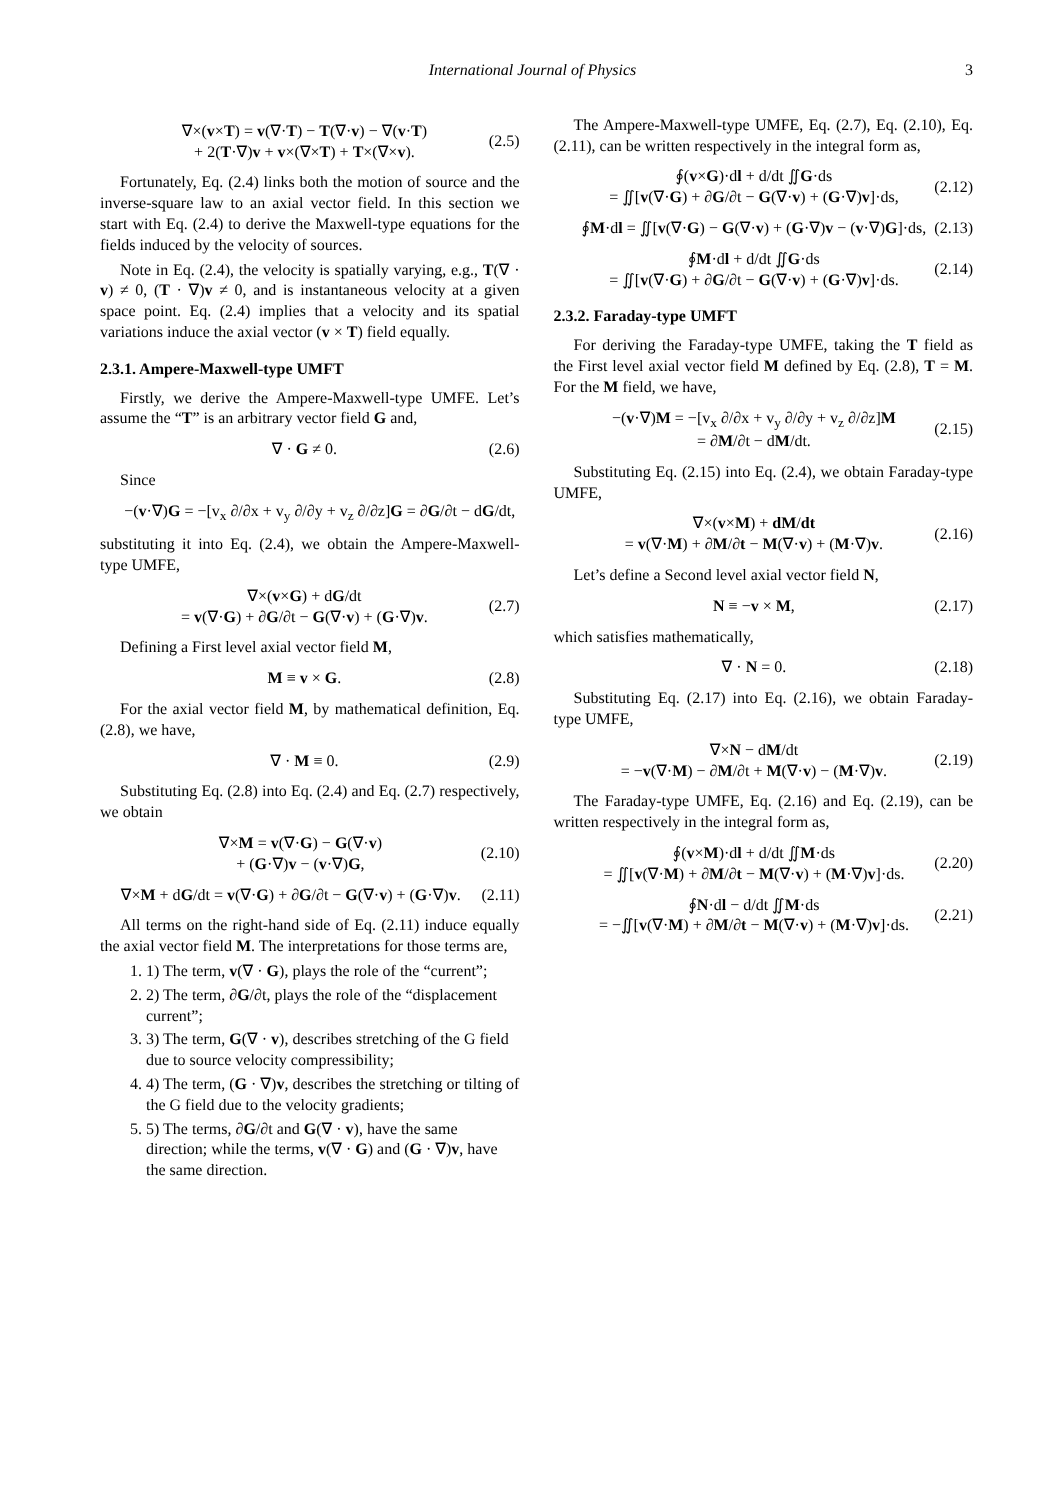International Journal of Physics 3
∇×(v×T) = v(∇·T) − T(∇·v) − ∇(v·T)
+ 2(T·∇)v + v×(∇×T) + T×(∇×v).
(2.5)
Fortunately, Eq. (2.4) links both the motion of source and the inverse-square law to an axial vector field. In this section we start with Eq. (2.4) to derive the Maxwell-type equations for the fields induced by the velocity of sources.
Note in Eq. (2.4), the velocity is spatially varying, e.g., T(∇ · v) ≠ 0, (T · ∇)v ≠ 0, and is instantaneous velocity at a given space point. Eq. (2.4) implies that a velocity and its spatial variations induce the axial vector (v × T) field equally.
2.3.1. Ampere-Maxwell-type UMFT
Firstly, we derive the Ampere-Maxwell-type UMFE. Let’s assume the “T” is an arbitrary vector field G and,
∇ · G ≠ 0. (2.6)
Since
−(v·∇)G = −[v<sub>x</sub> ∂/∂x + v<sub>y</sub> ∂/∂y + v<sub>z</sub> ∂/∂z]G = ∂G/∂t − dG/dt,
substituting it into Eq. (2.4), we obtain the Ampere-Maxwell-type UMFE,
∇×(v×G) + dG/dt
= v(∇·G) + ∂G/∂t − G(∇·v) + (G·∇)v.
(2.7)
Defining a First level axial vector field M,
M ≡ v × G. (2.8)
For the axial vector field M, by mathematical definition, Eq. (2.8), we have,
∇ · M ≡ 0. (2.9)
Substituting Eq. (2.8) into Eq. (2.4) and Eq. (2.7) respectively, we obtain
∇×M = v(∇·G) − G(∇·v)
+ (G·∇)v − (v·∇)G,
(2.10)
∇×M + dG/dt = v(∇·G) + ∂G/∂t − G(∇·v) + (G·∇)v.
(2.11)
All terms on the right-hand side of Eq. (2.11) induce equally the axial vector field M. The interpretations for those terms are,
1. 1) The term, v(∇ · G), plays the role of the “current”;
2. 2) The term, ∂G/∂t, plays the role of the “displacement current”;
3. 3) The term, G(∇ · v), describes stretching of the G field due to source velocity compressibility;
4. 4) The term, (G · ∇)v, describes the stretching or tilting of the G field due to the velocity gradients;
5. 5) The terms, ∂G/∂t and G(∇ · v), have the same direction; while the terms, v(∇ · G) and (G · ∇)v, have the same direction.
The Ampere-Maxwell-type UMFE, Eq. (2.7), Eq. (2.10), Eq. (2.11), can be written respectively in the integral form as,
∮(v×G)·dl + d/dt ∬G·ds
= ∬[v(∇·G) + ∂G/∂t − G(∇·v) + (G·∇)v]·ds,
(2.12)
∮M·dl = ∬[v(∇·G) − G(∇·v) + (G·∇)v − (v·∇)G]·ds,
(2.13)
∮M·dl + d/dt ∬G·ds
= ∬[v(∇·G) + ∂G/∂t − G(∇·v) + (G·∇)v]·ds.
(2.14)
2.3.2. Faraday-type UMFT
For deriving the Faraday-type UMFE, taking the T field as the First level axial vector field M defined by Eq. (2.8), T = M. For the M field, we have,
−(v·∇)M = −[v<sub>x</sub> ∂/∂x + v<sub>y</sub> ∂/∂y + v<sub>z</sub> ∂/∂z]M
= ∂M/∂t − dM/dt.
(2.15)
Substituting Eq. (2.15) into Eq. (2.4), we obtain Faraday-type UMFE,
∇×(v×M) + dM/dt
= v(∇·M) + ∂M/∂t − M(∇·v) + (M·∇)v.
(2.16)
Let’s define a Second level axial vector field N,
N ≡ −v × M, (2.17)
which satisfies mathematically,
∇ · N = 0. (2.18)
Substituting Eq. (2.17) into Eq. (2.16), we obtain Faraday-type UMFE,
∇×N − dM/dt
= −v(∇·M) − ∂M/∂t + M(∇·v) − (M·∇)v.
(2.19)
The Faraday-type UMFE, Eq. (2.16) and Eq. (2.19), can be written respectively in the integral form as,
∮(v×M)·dl + d/dt ∬M·ds
= ∬[v(∇·M) + ∂M/∂t − M(∇·v) + (M·∇)v]·ds.
(2.20)
∮N·dl − d/dt ∬M·ds
= −∬[v(∇·M) + ∂M/∂t − M(∇·v) + (M·∇)v]·ds.
(2.21)